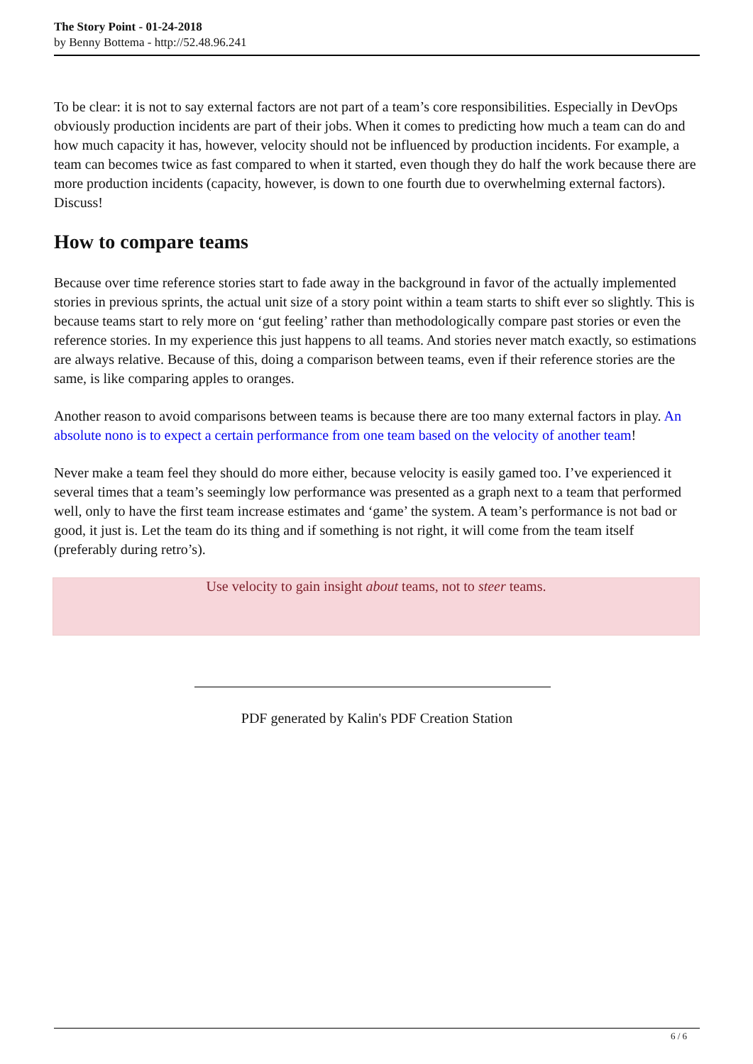The Story Point - 01-24-2018
by Benny Bottema - http://52.48.96.241
To be clear: it is not to say external factors are not part of a team’s core responsibilities. Especially in DevOps obviously production incidents are part of their jobs. When it comes to predicting how much a team can do and how much capacity it has, however, velocity should not be influenced by production incidents. For example, a team can becomes twice as fast compared to when it started, even though they do half the work because there are more production incidents (capacity, however, is down to one fourth due to overwhelming external factors). Discuss!
How to compare teams
Because over time reference stories start to fade away in the background in favor of the actually implemented stories in previous sprints, the actual unit size of a story point within a team starts to shift ever so slightly. This is because teams start to rely more on ‘gut feeling’ rather than methodologically compare past stories or even the reference stories. In my experience this just happens to all teams. And stories never match exactly, so estimations are always relative. Because of this, doing a comparison between teams, even if their reference stories are the same, is like comparing apples to oranges.
Another reason to avoid comparisons between teams is because there are too many external factors in play. An absolute nono is to expect a certain performance from one team based on the velocity of another team!
Never make a team feel they should do more either, because velocity is easily gamed too. I’ve experienced it several times that a team’s seemingly low performance was presented as a graph next to a team that performed well, only to have the first team increase estimates and ‘game’ the system. A team’s performance is not bad or good, it just is. Let the team do its thing and if something is not right, it will come from the team itself (preferably during retro’s).
Use velocity to gain insight about teams, not to steer teams.
PDF generated by Kalin's PDF Creation Station
6 / 6